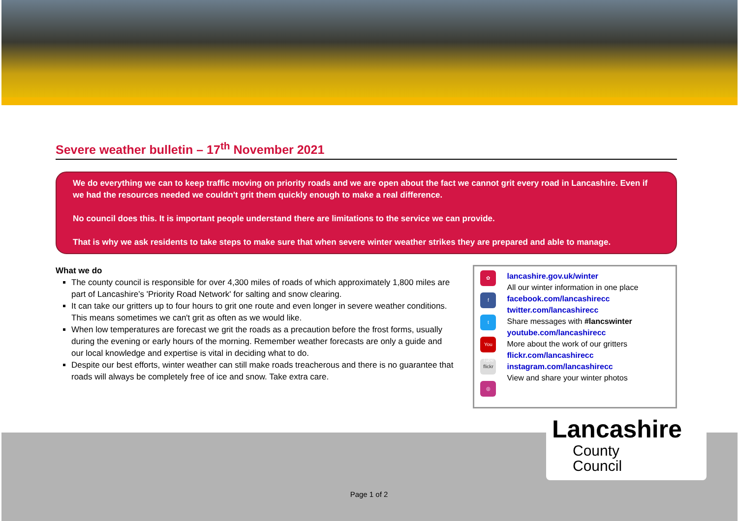Severe weather bulletin – 17<sup>th</sup> November 2021
We do everything we can to keep traffic moving on priority roads and we are open about the fact we cannot grit every road in Lancashire. Even if we had the resources needed we couldn't grit them quickly enough to make a real difference.
No council does this. It is important people understand there are limitations to the service we can provide.
That is why we ask residents to take steps to make sure that when severe winter weather strikes they are prepared and able to manage.
What we do
The county council is responsible for over 4,300 miles of roads of which approximately 1,800 miles are part of Lancashire’s 'Priority Road Network' for salting and snow clearing.
It can take our gritters up to four hours to grit one route and even longer in severe weather conditions. This means sometimes we can't grit as often as we would like.
When low temperatures are forecast we grit the roads as a precaution before the frost forms, usually during the evening or early hours of the morning. Remember weather forecasts are only a guide and our local knowledge and expertise is vital in deciding what to do.
Despite our best efforts, winter weather can still make roads treacherous and there is no guarantee that roads will always be completely free of ice and snow. Take extra care.
✿
f
t
You Tube
flickr
◎
lancashire.gov.uk/winter
All our winter information in one place
facebook.com/lancashirecc
twitter.com/lancashirecc
Share messages with #lancswinter
youtube.com/lancashirecc
More about the work of our gritters
flickr.com/lancashirecc
instagram.com/lancashirecc
View and share your winter photos
Lancashire
County
Council
Page 1 of 2